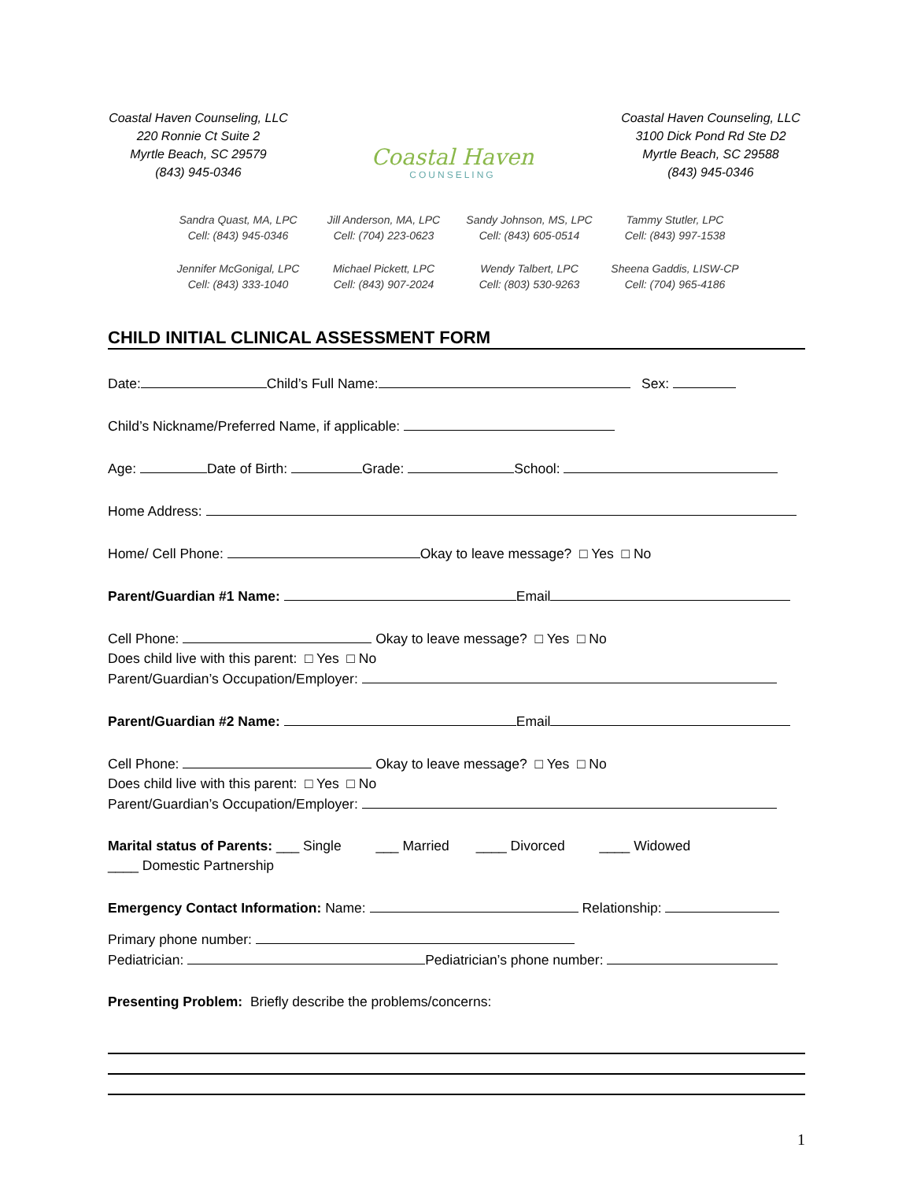Coastal Haven Counseling, LLC
220 Ronnie Ct Suite 2
Myrtle Beach, SC 29579
(843) 945-0346
Coastal Haven
COUNSELING
Coastal Haven Counseling, LLC
3100 Dick Pond Rd Ste D2
Myrtle Beach, SC 29588
(843) 945-0346
Sandra Quast, MA, LPC
Cell: (843) 945-0346
Jill Anderson, MA, LPC
Cell: (704) 223-0623
Sandy Johnson, MS, LPC
Cell: (843) 605-0514
Tammy Stutler, LPC
Cell: (843) 997-1538
Jennifer McGonigal, LPC
Cell: (843) 333-1040
Michael Pickett, LPC
Cell: (843) 907-2024
Wendy Talbert, LPC
Cell: (803) 530-9263
Sheena Gaddis, LISW-CP
Cell: (704) 965-4186
CHILD INITIAL CLINICAL ASSESSMENT FORM
Date: Child’s Full Name: Sex:
Child’s Nickname/Preferred Name, if applicable:
Age: Date of Birth: Grade: School:
Home Address:
Home/ Cell Phone: Okay to leave message? □ Yes □ No
Parent/Guardian #1 Name: Email
Cell Phone: Okay to leave message? □ Yes □ No
Does child live with this parent: □ Yes □ No
Parent/Guardian’s Occupation/Employer:
Parent/Guardian #2 Name: Email
Cell Phone: Okay to leave message? □ Yes □ No
Does child live with this parent: □ Yes □ No
Parent/Guardian’s Occupation/Employer:
Marital status of Parents: ___ Single ___ Married ____ Divorced ____ Widowed
____ Domestic Partnership
Emergency Contact Information: Name: Relationship:
Primary phone number:
Pediatrician: Pediatrician’s phone number:
Presenting Problem: Briefly describe the problems/concerns:
1